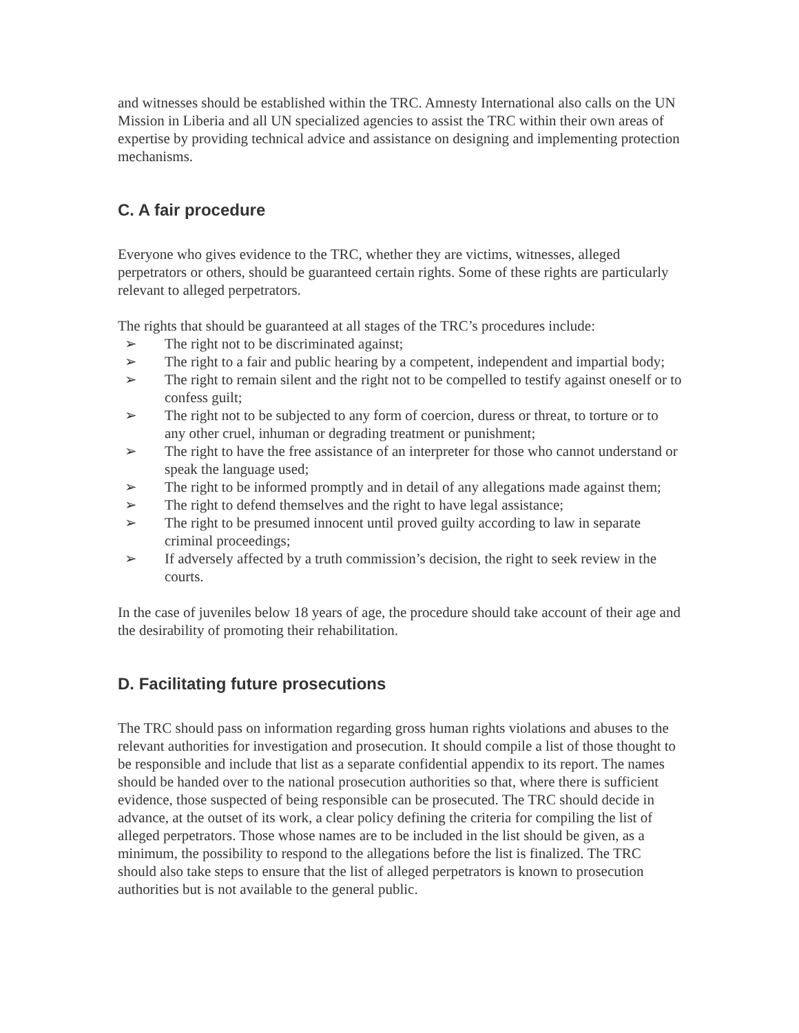and witnesses should be established within the TRC. Amnesty International also calls on the UN Mission in Liberia and all UN specialized agencies to assist the TRC within their own areas of expertise by providing technical advice and assistance on designing and implementing protection mechanisms.
C. A fair procedure
Everyone who gives evidence to the TRC, whether they are victims, witnesses, alleged perpetrators or others, should be guaranteed certain rights. Some of these rights are particularly relevant to alleged perpetrators.
The rights that should be guaranteed at all stages of the TRC’s procedures include:
➢ The right not to be discriminated against;
➢ The right to a fair and public hearing by a competent, independent and impartial body;
➢ The right to remain silent and the right not to be compelled to testify against oneself or to confess guilt;
➢ The right not to be subjected to any form of coercion, duress or threat, to torture or to any other cruel, inhuman or degrading treatment or punishment;
➢ The right to have the free assistance of an interpreter for those who cannot understand or speak the language used;
➢ The right to be informed promptly and in detail of any allegations made against them;
➢ The right to defend themselves and the right to have legal assistance;
➢ The right to be presumed innocent until proved guilty according to law in separate criminal proceedings;
➢ If adversely affected by a truth commission’s decision, the right to seek review in the courts.
In the case of juveniles below 18 years of age, the procedure should take account of their age and the desirability of promoting their rehabilitation.
D. Facilitating future prosecutions
The TRC should pass on information regarding gross human rights violations and abuses to the relevant authorities for investigation and prosecution. It should compile a list of those thought to be responsible and include that list as a separate confidential appendix to its report. The names should be handed over to the national prosecution authorities so that, where there is sufficient evidence, those suspected of being responsible can be prosecuted. The TRC should decide in advance, at the outset of its work, a clear policy defining the criteria for compiling the list of alleged perpetrators. Those whose names are to be included in the list should be given, as a minimum, the possibility to respond to the allegations before the list is finalized. The TRC should also take steps to ensure that the list of alleged perpetrators is known to prosecution authorities but is not available to the general public.